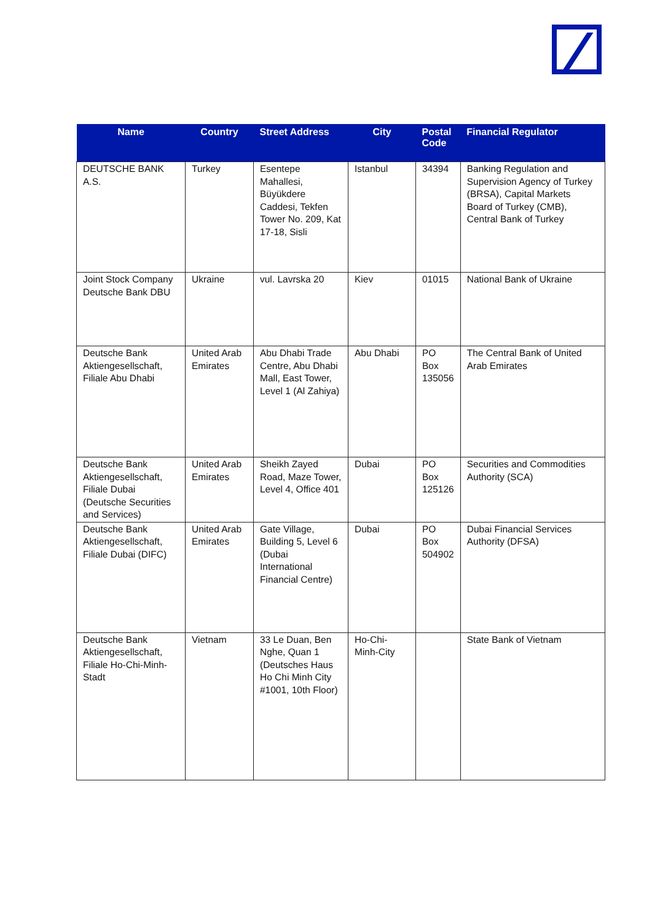| Name | Country | Street Address | City | Postal Code | Financial Regulator |
| --- | --- | --- | --- | --- | --- |
| DEUTSCHE BANK A.S. | Turkey | Esentepe Mahallesi, Büyükdere Caddesi, Tekfen Tower No. 209, Kat 17-18, Sisli | Istanbul | 34394 | Banking Regulation and Supervision Agency of Turkey (BRSA), Capital Markets Board of Turkey (CMB), Central Bank of Turkey |
| Joint Stock Company Deutsche Bank DBU | Ukraine | vul. Lavrska 20 | Kiev | 01015 | National Bank of Ukraine |
| Deutsche Bank Aktiengesellschaft, Filiale Abu Dhabi | United Arab Emirates | Abu Dhabi Trade Centre, Abu Dhabi Mall, East Tower, Level 1 (Al Zahiya) | Abu Dhabi | PO Box 135056 | The Central Bank of United Arab Emirates |
| Deutsche Bank Aktiengesellschaft, Filiale Dubai (Deutsche Securities and Services) | United Arab Emirates | Sheikh Zayed Road, Maze Tower, Level 4, Office 401 | Dubai | PO Box 125126 | Securities and Commodities Authority (SCA) |
| Deutsche Bank Aktiengesellschaft, Filiale Dubai (DIFC) | United Arab Emirates | Gate Village, Building 5, Level 6 (Dubai International Financial Centre) | Dubai | PO Box 504902 | Dubai Financial Services Authority (DFSA) |
| Deutsche Bank Aktiengesellschaft, Filiale Ho-Chi-Minh-Stadt | Vietnam | 33 Le Duan, Ben Nghe, Quan 1 (Deutsches Haus Ho Chi Minh City #1001, 10th Floor) | Ho-Chi-Minh-City | | State Bank of Vietnam |